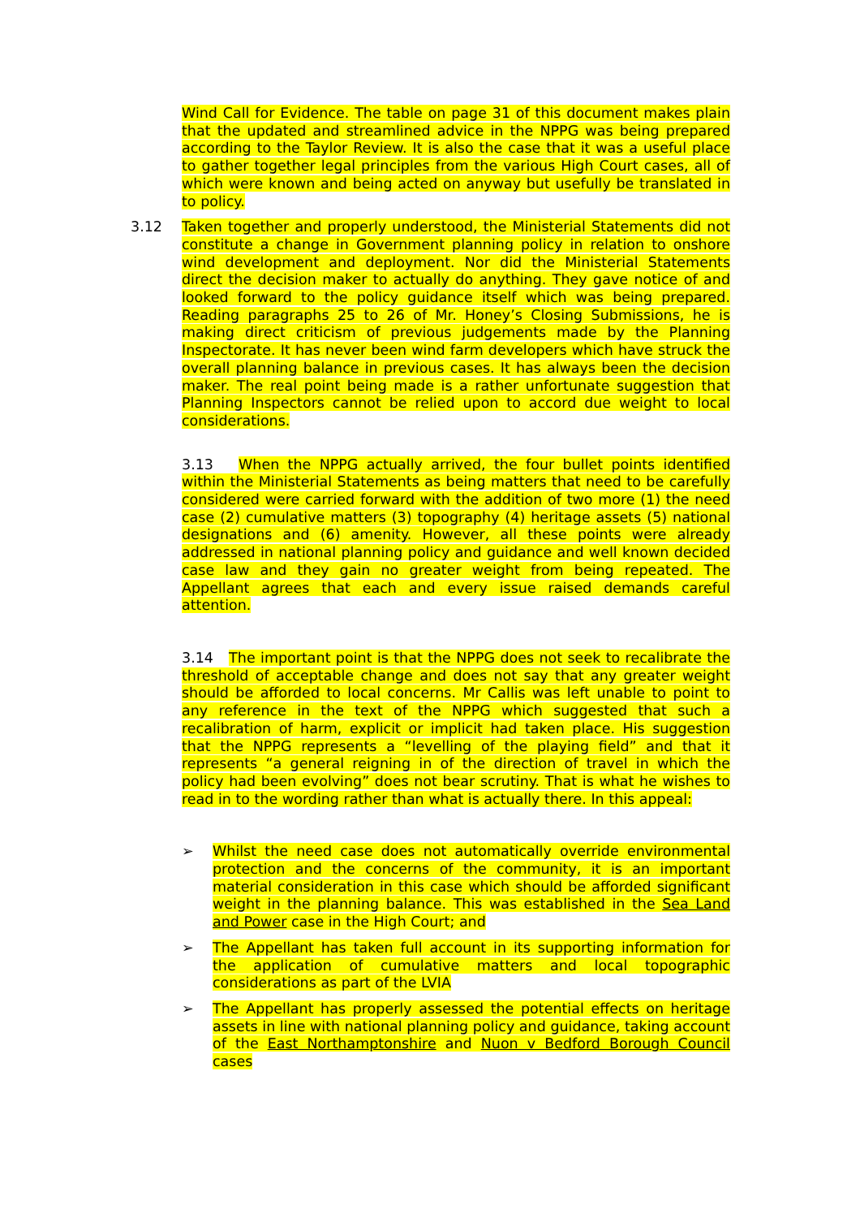Wind Call for Evidence. The table on page 31 of this document makes plain that the updated and streamlined advice in the NPPG was being prepared according to the Taylor Review. It is also the case that it was a useful place to gather together legal principles from the various High Court cases, all of which were known and being acted on anyway but usefully be translated in to policy.
3.12 Taken together and properly understood, the Ministerial Statements did not constitute a change in Government planning policy in relation to onshore wind development and deployment. Nor did the Ministerial Statements direct the decision maker to actually do anything. They gave notice of and looked forward to the policy guidance itself which was being prepared. Reading paragraphs 25 to 26 of Mr. Honey’s Closing Submissions, he is making direct criticism of previous judgements made by the Planning Inspectorate. It has never been wind farm developers which have struck the overall planning balance in previous cases. It has always been the decision maker. The real point being made is a rather unfortunate suggestion that Planning Inspectors cannot be relied upon to accord due weight to local considerations.
3.13 When the NPPG actually arrived, the four bullet points identified within the Ministerial Statements as being matters that need to be carefully considered were carried forward with the addition of two more (1) the need case (2) cumulative matters (3) topography (4) heritage assets (5) national designations and (6) amenity. However, all these points were already addressed in national planning policy and guidance and well known decided case law and they gain no greater weight from being repeated. The Appellant agrees that each and every issue raised demands careful attention.
3.14 The important point is that the NPPG does not seek to recalibrate the threshold of acceptable change and does not say that any greater weight should be afforded to local concerns. Mr Callis was left unable to point to any reference in the text of the NPPG which suggested that such a recalibration of harm, explicit or implicit had taken place. His suggestion that the NPPG represents a “levelling of the playing field” and that it represents “a general reigning in of the direction of travel in which the policy had been evolving” does not bear scrutiny. That is what he wishes to read in to the wording rather than what is actually there. In this appeal:
➢ Whilst the need case does not automatically override environmental protection and the concerns of the community, it is an important material consideration in this case which should be afforded significant weight in the planning balance. This was established in the Sea Land and Power case in the High Court; and
➢ The Appellant has taken full account in its supporting information for the application of cumulative matters and local topographic considerations as part of the LVIA
➢ The Appellant has properly assessed the potential effects on heritage assets in line with national planning policy and guidance, taking account of the East Northamptonshire and Nuon v Bedford Borough Council cases